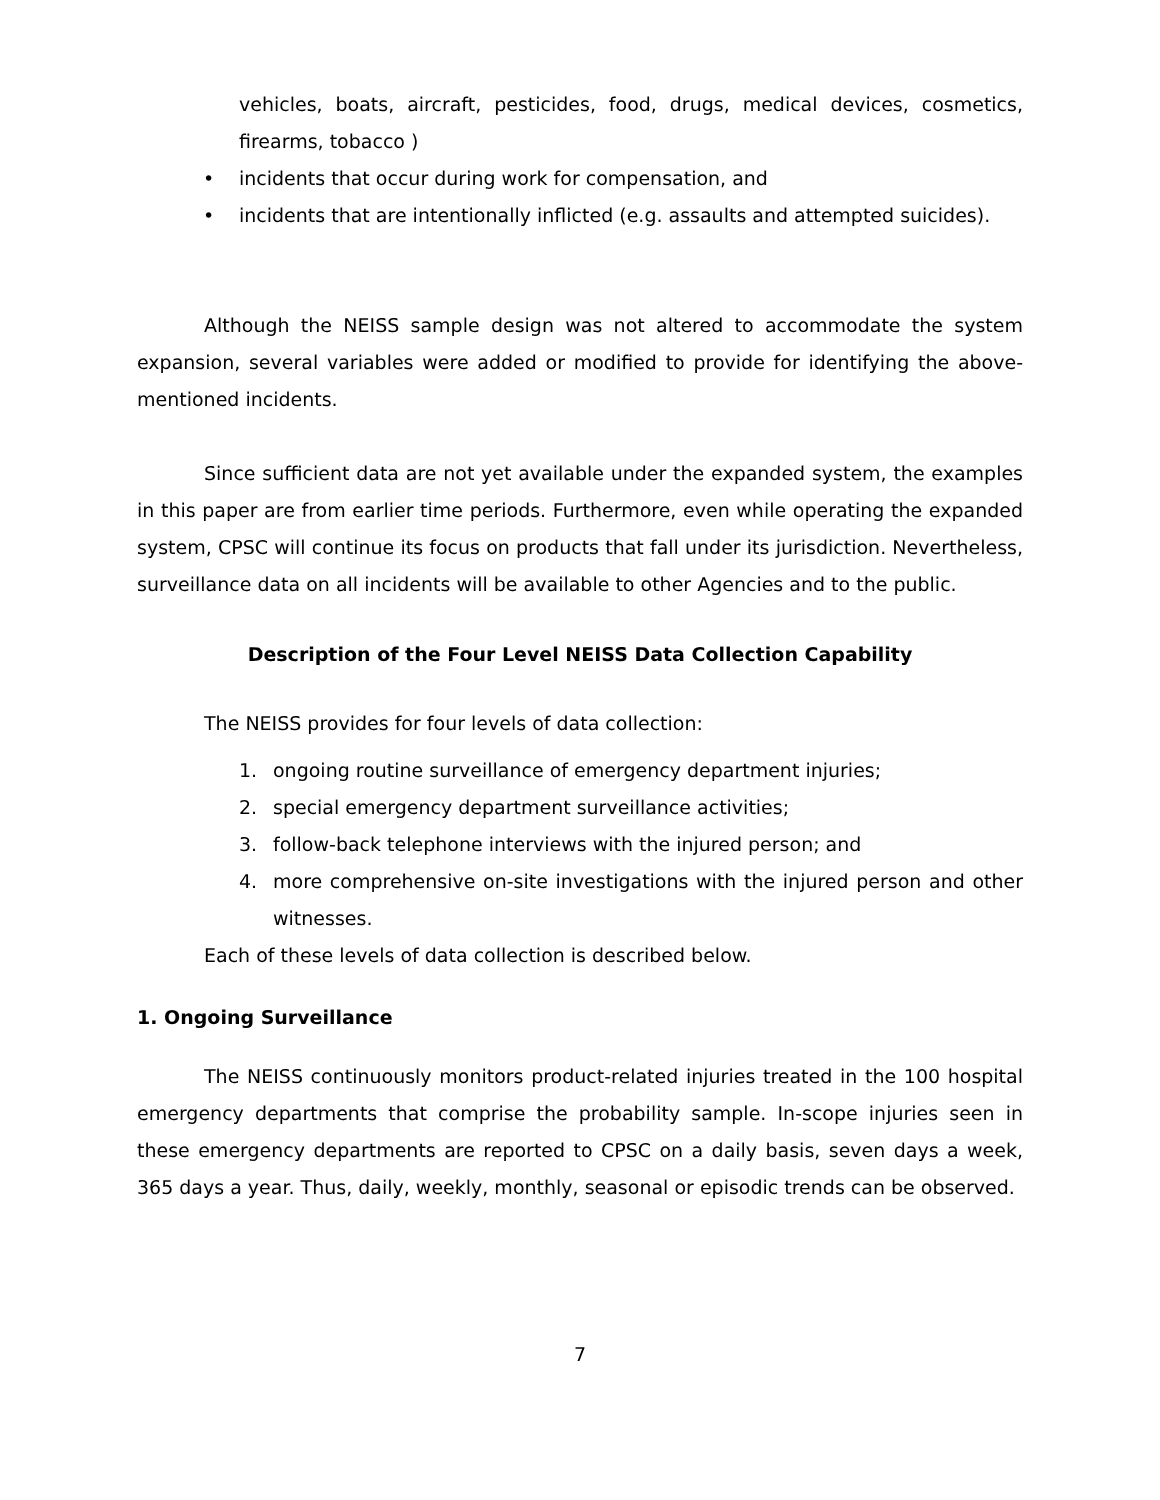vehicles, boats, aircraft, pesticides, food, drugs, medical devices, cosmetics, firearms, tobacco )
• incidents that occur during work for compensation, and
• incidents that are intentionally inflicted (e.g. assaults and attempted suicides).
Although the NEISS sample design was not altered to accommodate the system expansion, several variables were added or modified to provide for identifying the above-mentioned incidents.
Since sufficient data are not yet available under the expanded system, the examples in this paper are from earlier time periods. Furthermore, even while operating the expanded system, CPSC will continue its focus on products that fall under its jurisdiction. Nevertheless, surveillance data on all incidents will be available to other Agencies and to the public.
Description of the Four Level NEISS Data Collection Capability
The NEISS provides for four levels of data collection:
1. ongoing routine surveillance of emergency department injuries;
2. special emergency department surveillance activities;
3. follow-back telephone interviews with the injured person; and
4. more comprehensive on-site investigations with the injured person and other witnesses.
Each of these levels of data collection is described below.
1. Ongoing Surveillance
The NEISS continuously monitors product-related injuries treated in the 100 hospital emergency departments that comprise the probability sample. In-scope injuries seen in these emergency departments are reported to CPSC on a daily basis, seven days a week, 365 days a year. Thus, daily, weekly, monthly, seasonal or episodic trends can be observed.
7